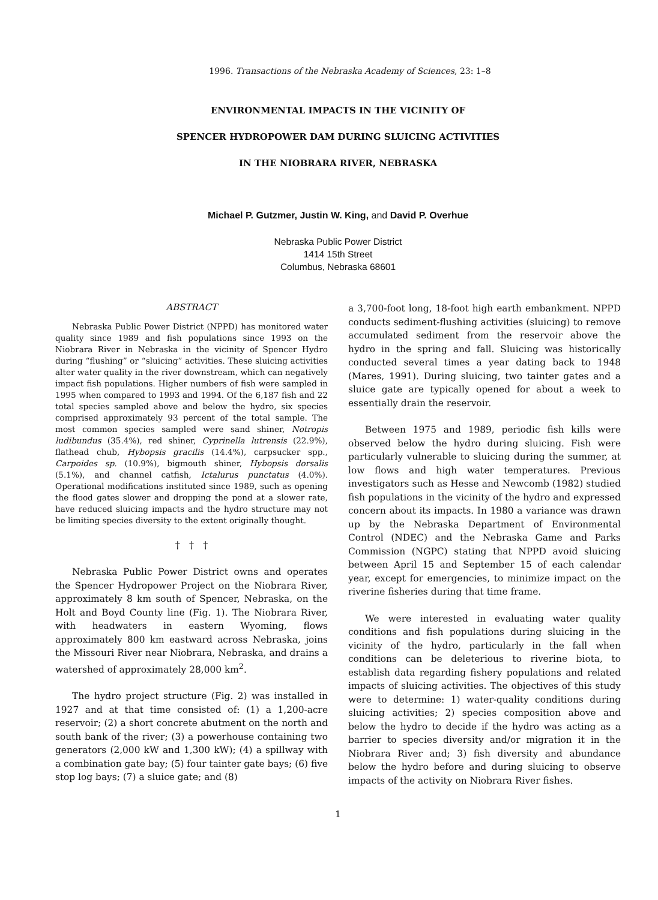1996. Transactions of the Nebraska Academy of Sciences, 23: 1–8
ENVIRONMENTAL IMPACTS IN THE VICINITY OF
SPENCER HYDROPOWER DAM DURING SLUICING ACTIVITIES
IN THE NIOBRARA RIVER, NEBRASKA
Michael P. Gutzmer, Justin W. King, and David P. Overhue
Nebraska Public Power District
1414 15th Street
Columbus, Nebraska 68601
ABSTRACT
Nebraska Public Power District (NPPD) has monitored water quality since 1989 and fish populations since 1993 on the Niobrara River in Nebraska in the vicinity of Spencer Hydro during “flushing” or “sluicing” activities. These sluicing activities alter water quality in the river downstream, which can negatively impact fish populations. Higher numbers of fish were sampled in 1995 when compared to 1993 and 1994. Of the 6,187 fish and 22 total species sampled above and below the hydro, six species comprised approximately 93 percent of the total sample. The most common species sampled were sand shiner, Notropis ludibundus (35.4%), red shiner, Cyprinella lutrensis (22.9%), flathead chub, Hybopsis gracilis (14.4%), carpsucker spp., Carpoides sp. (10.9%), bigmouth shiner, Hybopsis dorsalis (5.1%), and channel catfish, Ictalurus punctatus (4.0%). Operational modifications instituted since 1989, such as opening the flood gates slower and dropping the pond at a slower rate, have reduced sluicing impacts and the hydro structure may not be limiting species diversity to the extent originally thought.
† † †
Nebraska Public Power District owns and operates the Spencer Hydropower Project on the Niobrara River, approximately 8 km south of Spencer, Nebraska, on the Holt and Boyd County line (Fig. 1). The Niobrara River, with headwaters in eastern Wyoming, flows approximately 800 km eastward across Nebraska, joins the Missouri River near Niobrara, Nebraska, and drains a watershed of approximately 28,000 km<sup>2</sup>.
The hydro project structure (Fig. 2) was installed in 1927 and at that time consisted of: (1) a 1,200-acre reservoir; (2) a short concrete abutment on the north and south bank of the river; (3) a powerhouse containing two generators (2,000 kW and 1,300 kW); (4) a spillway with a combination gate bay; (5) four tainter gate bays; (6) five stop log bays; (7) a sluice gate; and (8)
a 3,700-foot long, 18-foot high earth embankment. NPPD conducts sediment-flushing activities (sluicing) to remove accumulated sediment from the reservoir above the hydro in the spring and fall. Sluicing was historically conducted several times a year dating back to 1948 (Mares, 1991). During sluicing, two tainter gates and a sluice gate are typically opened for about a week to essentially drain the reservoir.
Between 1975 and 1989, periodic fish kills were observed below the hydro during sluicing. Fish were particularly vulnerable to sluicing during the summer, at low flows and high water temperatures. Previous investigators such as Hesse and Newcomb (1982) studied fish populations in the vicinity of the hydro and expressed concern about its impacts. In 1980 a variance was drawn up by the Nebraska Department of Environmental Control (NDEC) and the Nebraska Game and Parks Commission (NGPC) stating that NPPD avoid sluicing between April 15 and September 15 of each calendar year, except for emergencies, to minimize impact on the riverine fisheries during that time frame.
We were interested in evaluating water quality conditions and fish populations during sluicing in the vicinity of the hydro, particularly in the fall when conditions can be deleterious to riverine biota, to establish data regarding fishery populations and related impacts of sluicing activities. The objectives of this study were to determine: 1) water-quality conditions during sluicing activities; 2) species composition above and below the hydro to decide if the hydro was acting as a barrier to species diversity and/or migration it in the Niobrara River and; 3) fish diversity and abundance below the hydro before and during sluicing to observe impacts of the activity on Niobrara River fishes.
1